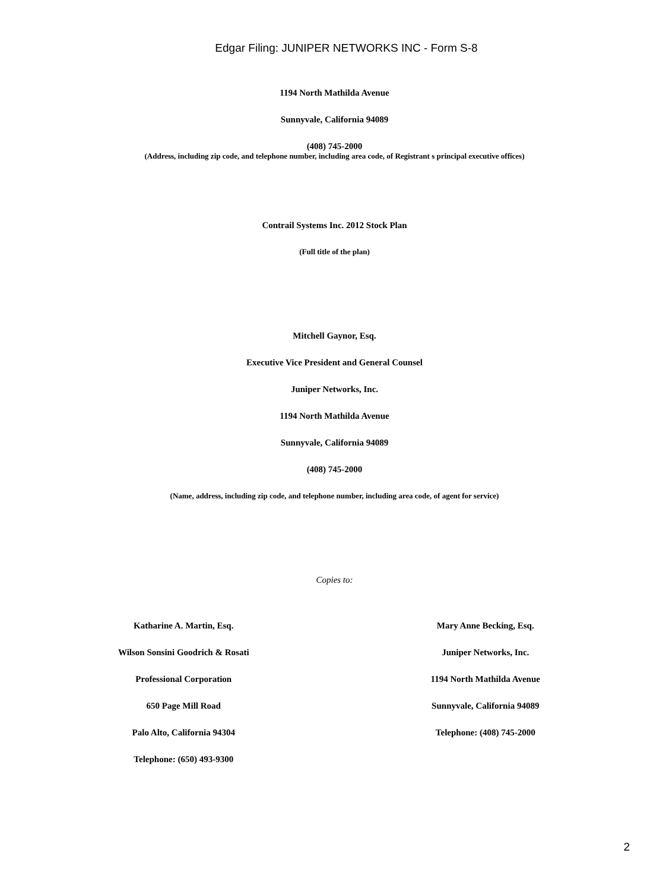Edgar Filing: JUNIPER NETWORKS INC - Form S-8
1194 North Mathilda Avenue
Sunnyvale, California 94089
(408) 745-2000
(Address, including zip code, and telephone number, including area code, of Registrant s principal executive offices)
Contrail Systems Inc. 2012 Stock Plan
(Full title of the plan)
Mitchell Gaynor, Esq.
Executive Vice President and General Counsel
Juniper Networks, Inc.
1194 North Mathilda Avenue
Sunnyvale, California 94089
(408) 745-2000
(Name, address, including zip code, and telephone number, including area code, of agent for service)
Copies to:
Katharine A. Martin, Esq.
Wilson Sonsini Goodrich & Rosati
Professional Corporation
650 Page Mill Road
Palo Alto, California 94304
Telephone: (650) 493-9300
Mary Anne Becking, Esq.
Juniper Networks, Inc.
1194 North Mathilda Avenue
Sunnyvale, California 94089
Telephone: (408) 745-2000
2